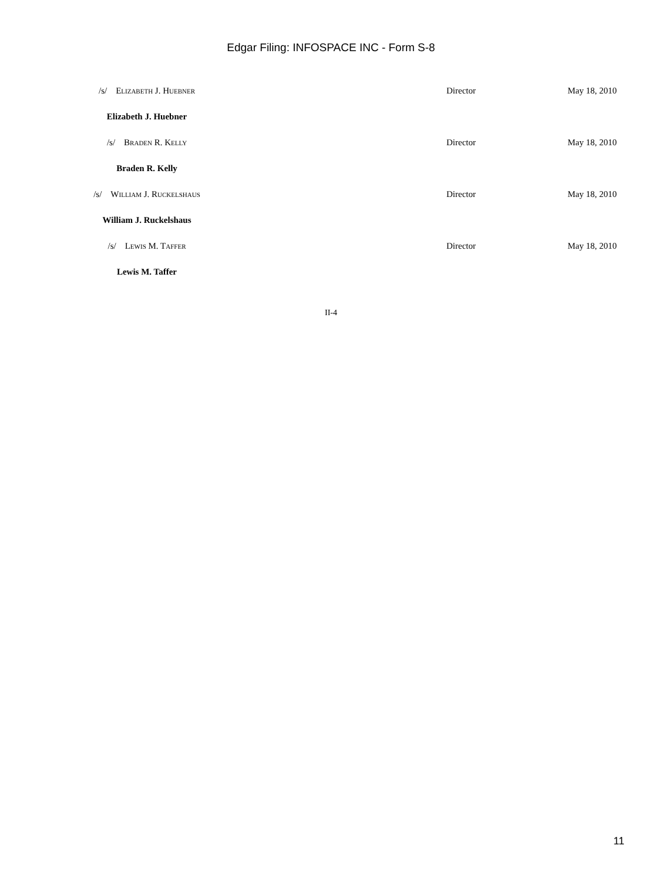Edgar Filing: INFOSPACE INC - Form S-8
| /s/ Elizabeth J. Huebner | Director | May 18, 2010 |
| Elizabeth J. Huebner | | |
| /s/ Braden R. Kelly | Director | May 18, 2010 |
| Braden R. Kelly | | |
| /s/ William J. Ruckelshaus | Director | May 18, 2010 |
| William J. Ruckelshaus | | |
| /s/ Lewis M. Taffer | Director | May 18, 2010 |
| Lewis M. Taffer | | |
II-4
11